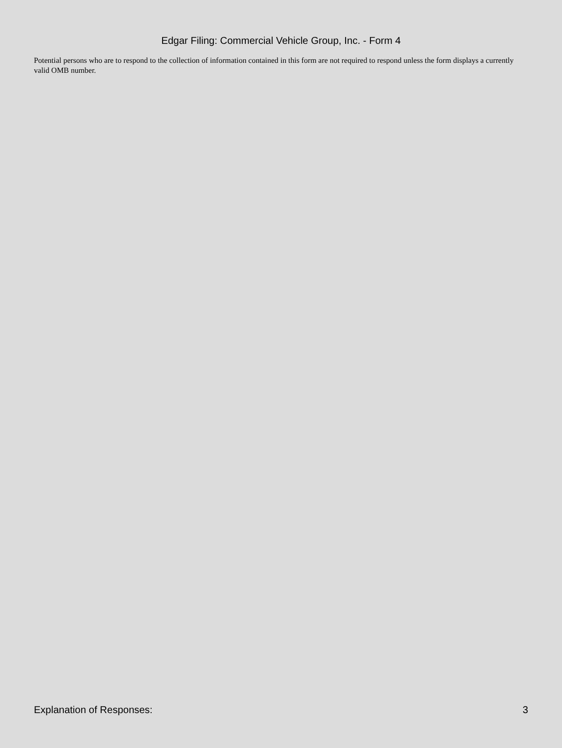Edgar Filing: Commercial Vehicle Group, Inc. - Form 4
Potential persons who are to respond to the collection of information contained in this form are not required to respond unless the form displays a currently valid OMB number.
Explanation of Responses: 3